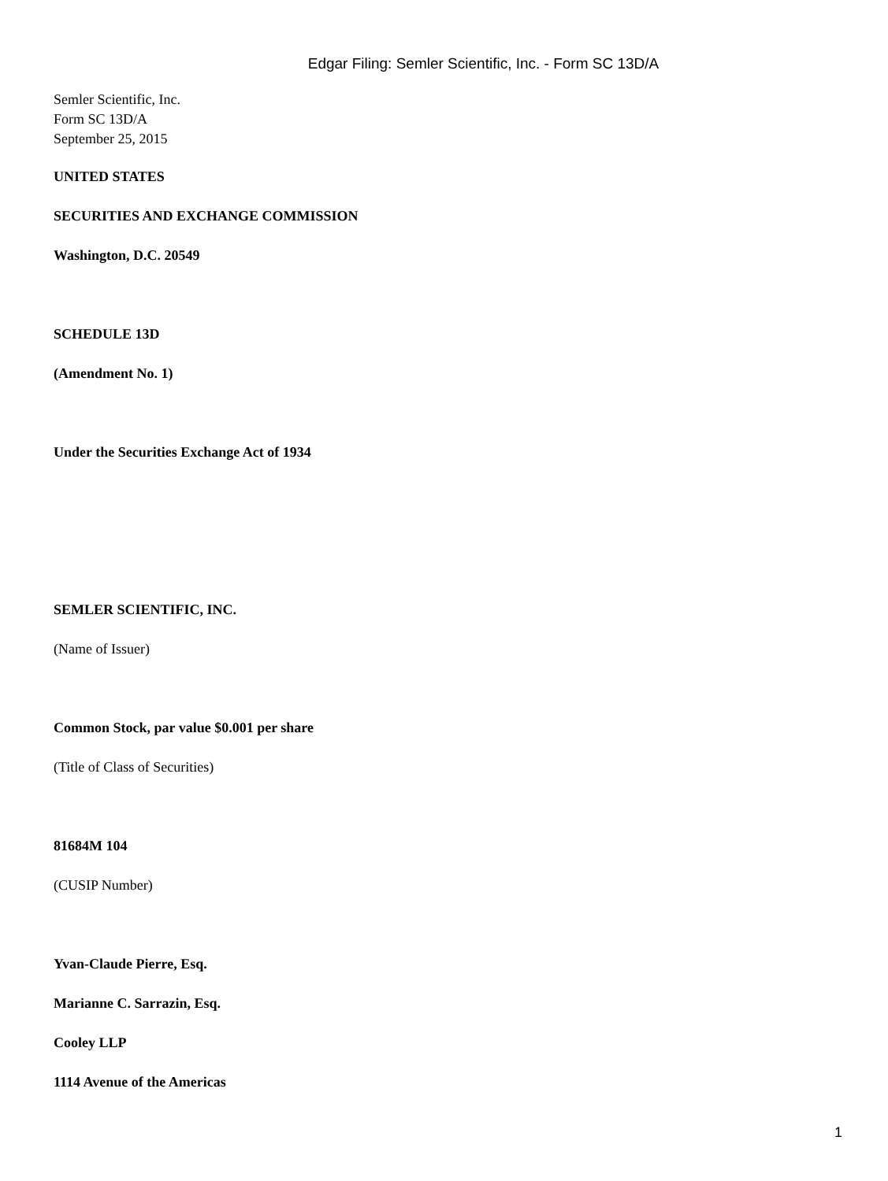Edgar Filing: Semler Scientific, Inc. - Form SC 13D/A
Semler Scientific, Inc.
Form SC 13D/A
September 25, 2015
UNITED STATES
SECURITIES AND EXCHANGE COMMISSION
Washington, D.C. 20549
SCHEDULE 13D
(Amendment No. 1)
Under the Securities Exchange Act of 1934
SEMLER SCIENTIFIC, INC.
(Name of Issuer)
Common Stock, par value $0.001 per share
(Title of Class of Securities)
81684M 104
(CUSIP Number)
Yvan-Claude Pierre, Esq.
Marianne C. Sarrazin, Esq.
Cooley LLP
1114 Avenue of the Americas
1